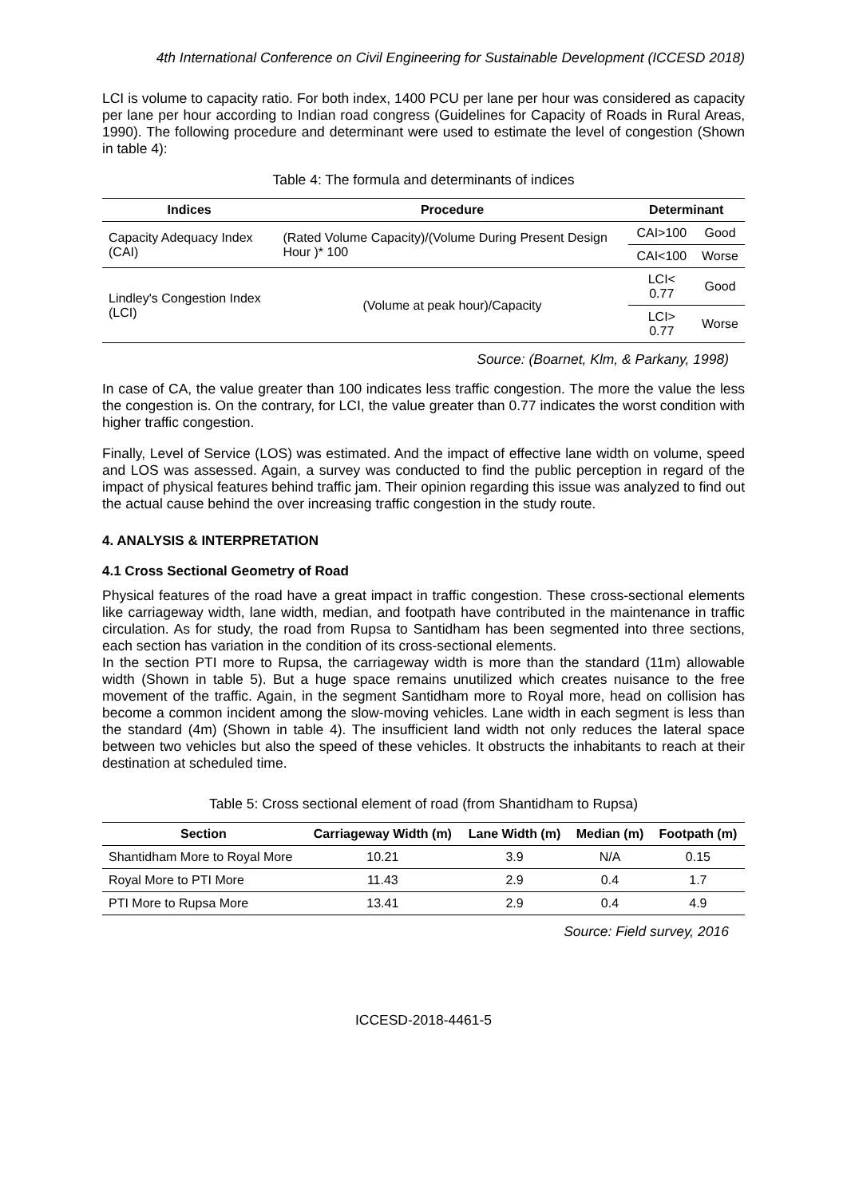4th International Conference on Civil Engineering for Sustainable Development (ICCESD 2018)
LCI is volume to capacity ratio. For both index, 1400 PCU per lane per hour was considered as capacity per lane per hour according to Indian road congress (Guidelines for Capacity of Roads in Rural Areas, 1990). The following procedure and determinant were used to estimate the level of congestion (Shown in table 4):
Table 4: The formula and determinants of indices
| Indices | Procedure | Determinant | |
| --- | --- | --- | --- |
| Capacity Adequacy Index (CAI) | (Rated Volume Capacity)/(Volume During Present Design Hour )* 100 | CAI>100 | Good |
| | | CAI<100 | Worse |
| Lindley's Congestion Index (LCI) | (Volume at peak hour)/Capacity | LCI< 0.77 | Good |
| | | LCI> 0.77 | Worse |
Source: (Boarnet, Klm, & Parkany, 1998)
In case of CA, the value greater than 100 indicates less traffic congestion. The more the value the less the congestion is. On the contrary, for LCI, the value greater than 0.77 indicates the worst condition with higher traffic congestion.
Finally, Level of Service (LOS) was estimated. And the impact of effective lane width on volume, speed and LOS was assessed. Again, a survey was conducted to find the public perception in regard of the impact of physical features behind traffic jam. Their opinion regarding this issue was analyzed to find out the actual cause behind the over increasing traffic congestion in the study route.
4. ANALYSIS & INTERPRETATION
4.1 Cross Sectional Geometry of Road
Physical features of the road have a great impact in traffic congestion. These cross-sectional elements like carriageway width, lane width, median, and footpath have contributed in the maintenance in traffic circulation. As for study, the road from Rupsa to Santidham has been segmented into three sections, each section has variation in the condition of its cross-sectional elements.
In the section PTI more to Rupsa, the carriageway width is more than the standard (11m) allowable width (Shown in table 5). But a huge space remains unutilized which creates nuisance to the free movement of the traffic. Again, in the segment Santidham more to Royal more, head on collision has become a common incident among the slow-moving vehicles. Lane width in each segment is less than the standard (4m) (Shown in table 4). The insufficient land width not only reduces the lateral space between two vehicles but also the speed of these vehicles. It obstructs the inhabitants to reach at their destination at scheduled time.
Table 5: Cross sectional element of road (from Shantidham to Rupsa)
| Section | Carriageway Width (m) | Lane Width (m) | Median (m) | Footpath (m) |
| --- | --- | --- | --- | --- |
| Shantidham More to Royal More | 10.21 | 3.9 | N/A | 0.15 |
| Royal More to PTI More | 11.43 | 2.9 | 0.4 | 1.7 |
| PTI More to Rupsa More | 13.41 | 2.9 | 0.4 | 4.9 |
Source: Field survey, 2016
ICCESD-2018-4461-5